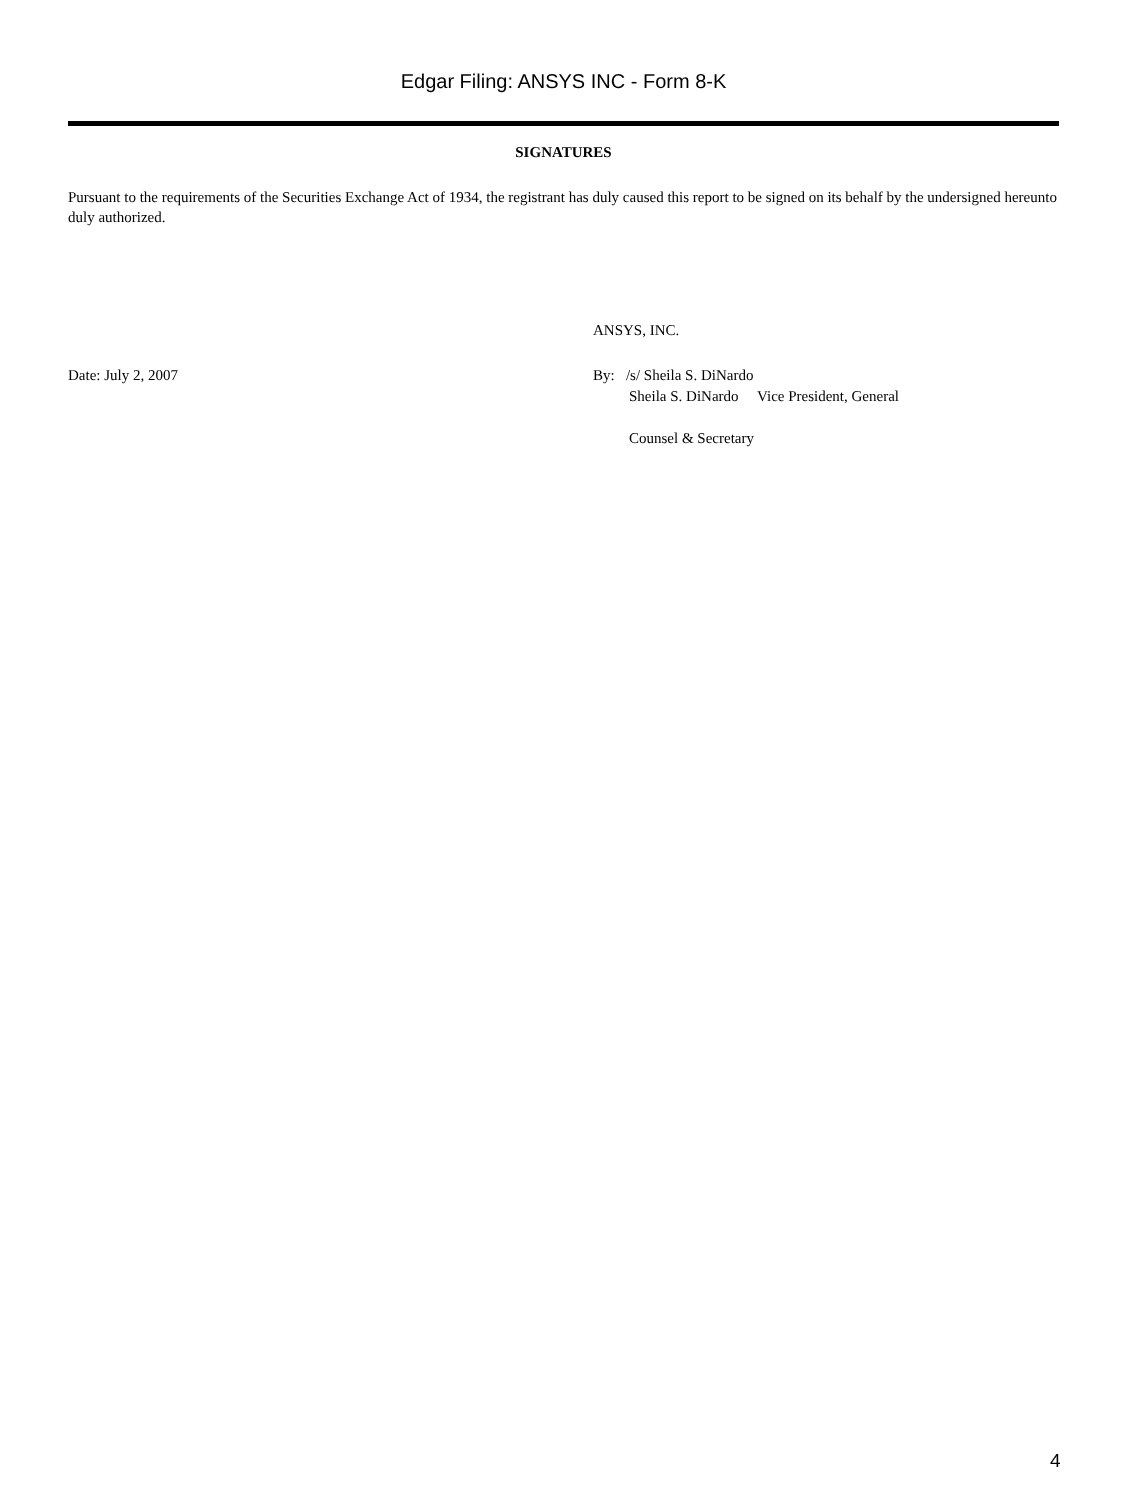Edgar Filing: ANSYS INC - Form 8-K
SIGNATURES
Pursuant to the requirements of the Securities Exchange Act of 1934, the registrant has duly caused this report to be signed on its behalf by the undersigned hereunto duly authorized.
ANSYS, INC.
Date: July 2, 2007 By: /s/ Sheila S. DiNardo
Sheila S. DiNardo Vice President, General
Counsel & Secretary
4